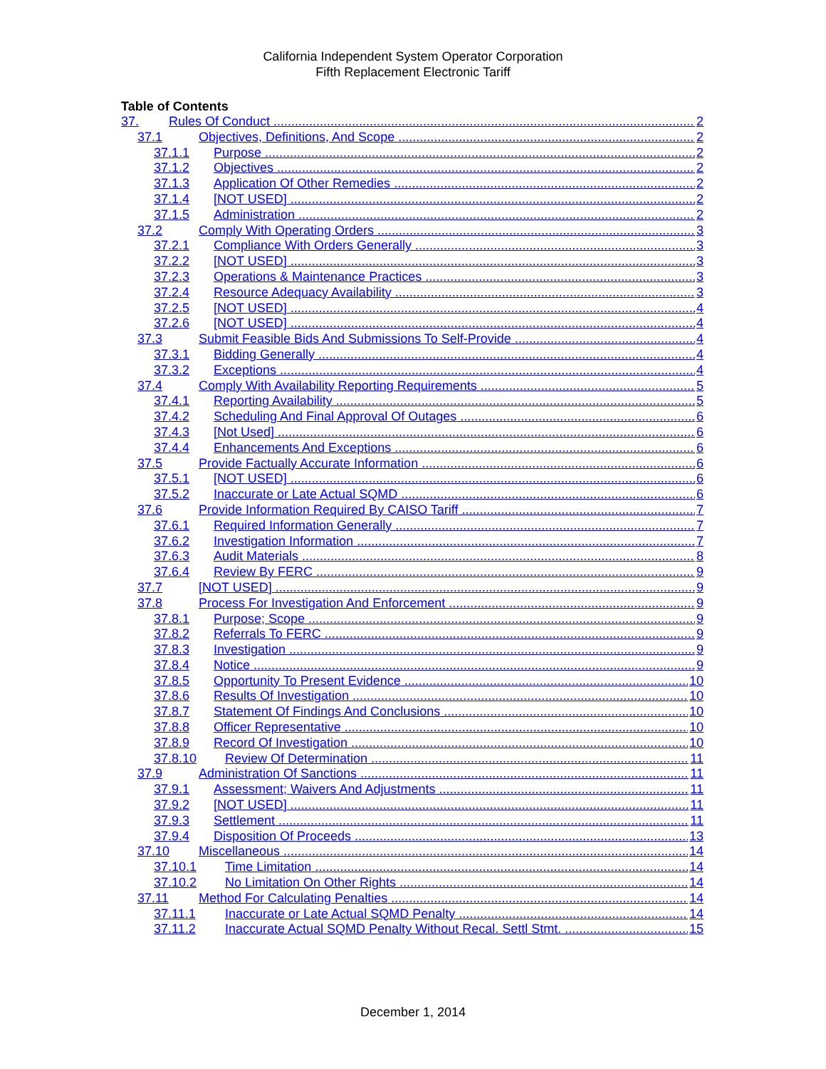California Independent System Operator Corporation
Fifth Replacement Electronic Tariff
Table of Contents
37. Rules Of Conduct 2
37.1 Objectives, Definitions, And Scope 2
37.1.1 Purpose 2
37.1.2 Objectives 2
37.1.3 Application Of Other Remedies 2
37.1.4 [NOT USED] 2
37.1.5 Administration 2
37.2 Comply With Operating Orders 3
37.2.1 Compliance With Orders Generally 3
37.2.2 [NOT USED] 3
37.2.3 Operations & Maintenance Practices 3
37.2.4 Resource Adequacy Availability 3
37.2.5 [NOT USED] 4
37.2.6 [NOT USED] 4
37.3 Submit Feasible Bids And Submissions To Self-Provide 4
37.3.1 Bidding Generally 4
37.3.2 Exceptions 4
37.4 Comply With Availability Reporting Requirements 5
37.4.1 Reporting Availability 5
37.4.2 Scheduling And Final Approval Of Outages 6
37.4.3 [Not Used] 6
37.4.4 Enhancements And Exceptions 6
37.5 Provide Factually Accurate Information 6
37.5.1 [NOT USED] 6
37.5.2 Inaccurate or Late Actual SQMD 6
37.6 Provide Information Required By CAISO Tariff 7
37.6.1 Required Information Generally 7
37.6.2 Investigation Information 7
37.6.3 Audit Materials 8
37.6.4 Review By FERC 9
37.7 [NOT USED] 9
37.8 Process For Investigation And Enforcement 9
37.8.1 Purpose; Scope 9
37.8.2 Referrals To FERC 9
37.8.3 Investigation 9
37.8.4 Notice 9
37.8.5 Opportunity To Present Evidence 10
37.8.6 Results Of Investigation 10
37.8.7 Statement Of Findings And Conclusions 10
37.8.8 Officer Representative 10
37.8.9 Record Of Investigation 10
37.8.10 Review Of Determination 11
37.9 Administration Of Sanctions 11
37.9.1 Assessment; Waivers And Adjustments 11
37.9.2 [NOT USED] 11
37.9.3 Settlement 11
37.9.4 Disposition Of Proceeds 13
37.10 Miscellaneous 14
37.10.1 Time Limitation 14
37.10.2 No Limitation On Other Rights 14
37.11 Method For Calculating Penalties 14
37.11.1 Inaccurate or Late Actual SQMD Penalty 14
37.11.2 Inaccurate Actual SQMD Penalty Without Recal. Settl Stmt. 15
December 1, 2014